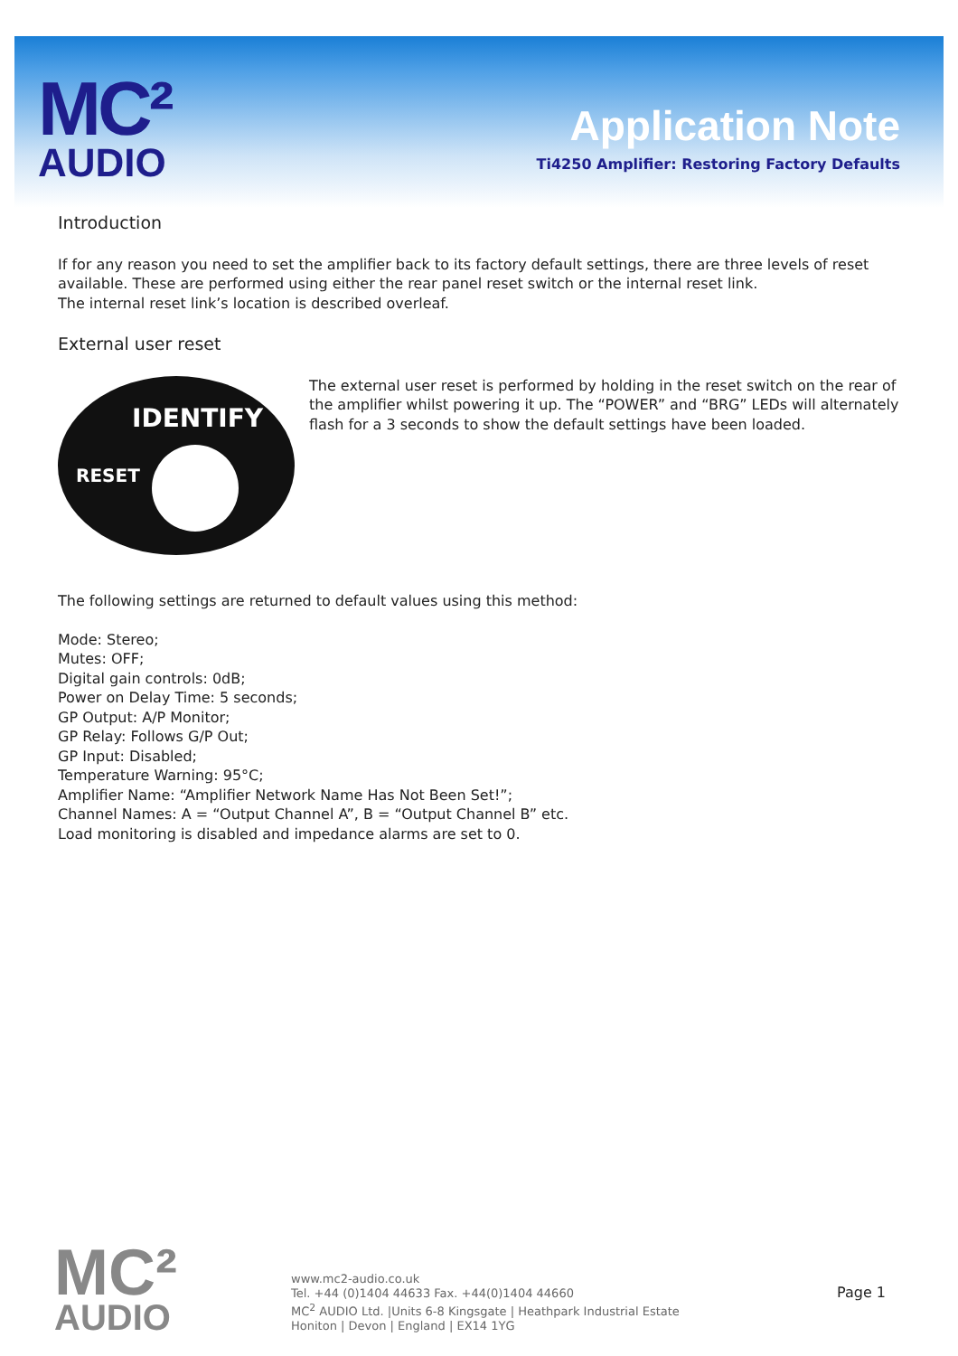MC²
AUDIO
Application Note
Ti4250 Amplifier: Restoring Factory Defaults
Introduction
If for any reason you need to set the amplifier back to its factory default settings, there are three levels of reset available. These are performed using either the rear panel reset switch or the internal reset link.
The internal reset link’s location is described overleaf.
External user reset
IDENTIFY
RESET
The external user reset is performed by holding in the reset switch on the rear of the amplifier whilst powering it up. The “POWER” and “BRG” LEDs will alternately flash for a 3 seconds to show the default settings have been loaded.
The following settings are returned to default values using this method:
Mode: Stereo;
Mutes: OFF;
Digital gain controls: 0dB;
Power on Delay Time: 5 seconds;
GP Output: A/P Monitor;
GP Relay: Follows G/P Out;
GP Input: Disabled;
Temperature Warning: 95°C;
Amplifier Name: “Amplifier Network Name Has Not Been Set!”;
Channel Names: A = “Output Channel A”, B = “Output Channel B” etc.
Load monitoring is disabled and impedance alarms are set to 0.
MC²
AUDIO
www.mc2-audio.co.uk
Tel. +44 (0)1404 44633 Fax. +44(0)1404 44660
MC<sup>2</sup> AUDIO Ltd. |Units 6-8 Kingsgate | Heathpark Industrial Estate
Honiton | Devon | England | EX14 1YG
Page 1